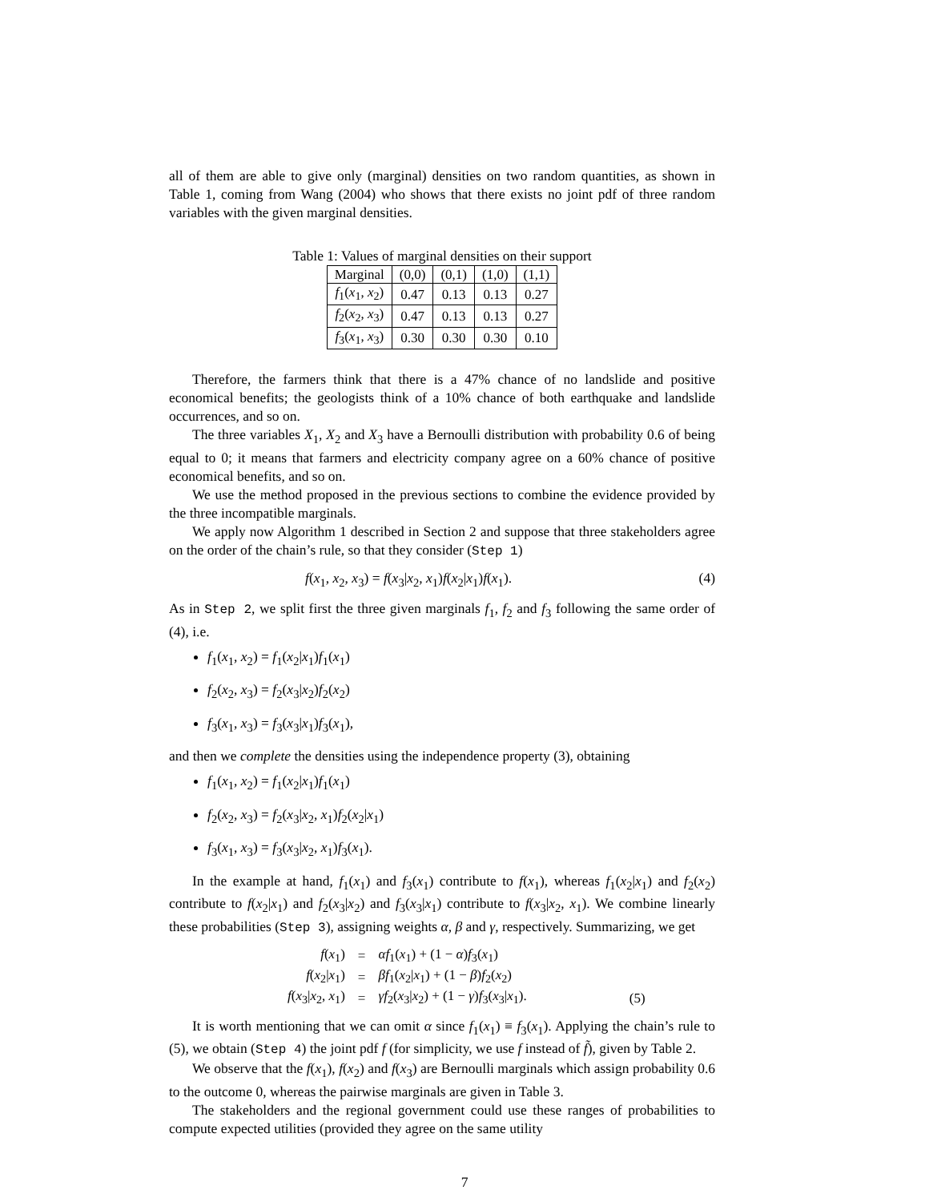all of them are able to give only (marginal) densities on two random quantities, as shown in Table 1, coming from Wang (2004) who shows that there exists no joint pdf of three random variables with the given marginal densities.
Table 1: Values of marginal densities on their support
| Marginal | (0,0) | (0,1) | (1,0) | (1,1) |
| --- | --- | --- | --- | --- |
| f<sub>1</sub>( x<sub>1</sub>, x<sub>2</sub>) | 0.47 | 0.13 | 0.13 | 0.27 |
| f<sub>2</sub>( x<sub>2</sub>, x<sub>3</sub>) | 0.47 | 0.13 | 0.13 | 0.27 |
| f<sub>3</sub>( x<sub>1</sub>, x<sub>3</sub>) | 0.30 | 0.30 | 0.30 | 0.10 |
Therefore, the farmers think that there is a 47% chance of no landslide and positive economical benefits; the geologists think of a 10% chance of both earthquake and landslide occurrences, and so on.
The three variables X<sub>1</sub>, X<sub>2</sub> and X<sub>3</sub> have a Bernoulli distribution with probability 0.6 of being equal to 0; it means that farmers and electricity company agree on a 60% chance of positive economical benefits, and so on.
We use the method proposed in the previous sections to combine the evidence provided by the three incompatible marginals.
We apply now Algorithm 1 described in Section 2 and suppose that three stakeholders agree on the order of the chain’s rule, so that they consider (Step 1)
f(x<sub>1</sub>, x<sub>2</sub>, x<sub>3</sub>) = f(x<sub>3</sub>|x<sub>2</sub>, x<sub>1</sub>)f(x<sub>2</sub>|x<sub>1</sub>)f(x<sub>1</sub>). (4)
As in Step 2, we split first the three given marginals f<sub>1</sub>, f<sub>2</sub> and f<sub>3</sub> following the same order of (4), i.e.
f<sub>1</sub>(x<sub>1</sub>, x<sub>2</sub>) = f<sub>1</sub>(x<sub>2</sub>|x<sub>1</sub>)f<sub>1</sub>(x<sub>1</sub>)
f<sub>2</sub>(x<sub>2</sub>, x<sub>3</sub>) = f<sub>2</sub>(x<sub>3</sub>|x<sub>2</sub>)f<sub>2</sub>(x<sub>2</sub>)
f<sub>3</sub>(x<sub>1</sub>, x<sub>3</sub>) = f<sub>3</sub>(x<sub>3</sub>|x<sub>1</sub>)f<sub>3</sub>(x<sub>1</sub>),
and then we complete the densities using the independence property (3), obtaining
f<sub>1</sub>(x<sub>1</sub>, x<sub>2</sub>) = f<sub>1</sub>(x<sub>2</sub>|x<sub>1</sub>)f<sub>1</sub>(x<sub>1</sub>)
f<sub>2</sub>(x<sub>2</sub>, x<sub>3</sub>) = f<sub>2</sub>(x<sub>3</sub>|x<sub>2</sub>, x<sub>1</sub>)f<sub>2</sub>(x<sub>2</sub>|x<sub>1</sub>)
f<sub>3</sub>(x<sub>1</sub>, x<sub>3</sub>) = f<sub>3</sub>(x<sub>3</sub>|x<sub>2</sub>, x<sub>1</sub>)f<sub>3</sub>(x<sub>1</sub>).
In the example at hand, f<sub>1</sub>(x<sub>1</sub>) and f<sub>3</sub>(x<sub>1</sub>) contribute to f(x<sub>1</sub>), whereas f<sub>1</sub>(x<sub>2</sub>|x<sub>1</sub>) and f<sub>2</sub>(x<sub>2</sub>) contribute to f(x<sub>2</sub>|x<sub>1</sub>) and f<sub>2</sub>(x<sub>3</sub>|x<sub>2</sub>) and f<sub>3</sub>(x<sub>3</sub>|x<sub>1</sub>) contribute to f(x<sub>3</sub>|x<sub>2</sub>, x<sub>1</sub>). We combine linearly these probabilities (Step 3), assigning weights α, β and γ, respectively. Summarizing, we get
| f ( x<sub>1</sub>) | = | αf<sub>1</sub>( x<sub>1</sub>) + (1 − α ) f<sub>3</sub>( x<sub>1</sub>) | |
| f ( x<sub>2</sub>/ x<sub>1</sub>) | = | βf<sub>1</sub>( x<sub>2</sub>/ x<sub>1</sub>) + (1 − β ) f<sub>2</sub>( x<sub>2</sub>) | |
| f ( x<sub>3</sub>/ x<sub>2</sub>, x<sub>1</sub>) | = | γf<sub>2</sub>( x<sub>3</sub>/ x<sub>2</sub>) + (1 − γ ) f<sub>3</sub>( x<sub>3</sub>/ x<sub>1</sub>). | (5) |
It is worth mentioning that we can omit α since f<sub>1</sub>(x<sub>1</sub>) ≡ f<sub>3</sub>(x<sub>1</sub>). Applying the chain’s rule to (5), we obtain (Step 4) the joint pdf f (for simplicity, we use f instead of f̃), given by Table 2.
We observe that the f(x<sub>1</sub>), f(x<sub>2</sub>) and f(x<sub>3</sub>) are Bernoulli marginals which assign probability 0.6 to the outcome 0, whereas the pairwise marginals are given in Table 3.
The stakeholders and the regional government could use these ranges of probabilities to compute expected utilities (provided they agree on the same utility
7